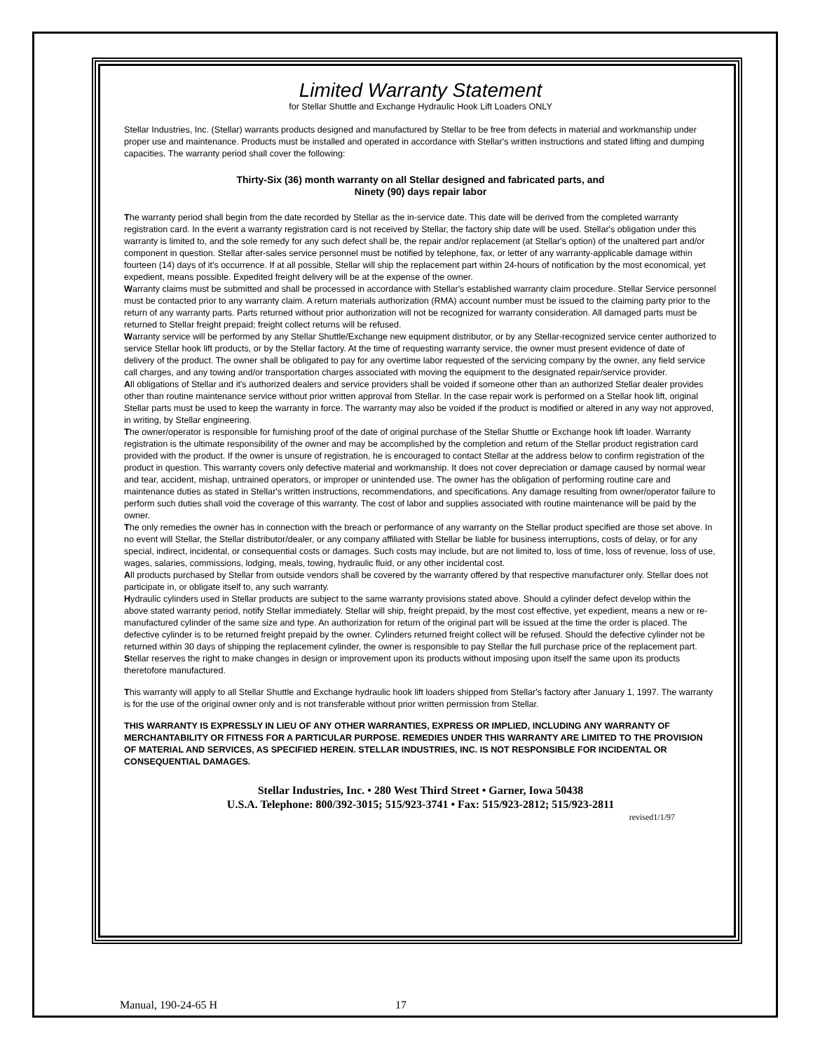Limited Warranty Statement
for Stellar Shuttle and Exchange Hydraulic Hook Lift Loaders ONLY
Stellar Industries, Inc. (Stellar) warrants products designed and manufactured by Stellar to be free from defects in material and workmanship under proper use and maintenance. Products must be installed and operated in accordance with Stellar's written instructions and stated lifting and dumping capacities. The warranty period shall cover the following:
Thirty-Six (36) month warranty on all Stellar designed and fabricated parts, and
Ninety (90) days repair labor
The warranty period shall begin from the date recorded by Stellar as the in-service date. This date will be derived from the completed warranty registration card. In the event a warranty registration card is not received by Stellar, the factory ship date will be used. Stellar's obligation under this warranty is limited to, and the sole remedy for any such defect shall be, the repair and/or replacement (at Stellar's option) of the unaltered part and/or component in question. Stellar after-sales service personnel must be notified by telephone, fax, or letter of any warranty-applicable damage within fourteen (14) days of it's occurrence. If at all possible, Stellar will ship the replacement part within 24-hours of notification by the most economical, yet expedient, means possible. Expedited freight delivery will be at the expense of the owner.
Warranty claims must be submitted and shall be processed in accordance with Stellar's established warranty claim procedure. Stellar Service personnel must be contacted prior to any warranty claim. A return materials authorization (RMA) account number must be issued to the claiming party prior to the return of any warranty parts. Parts returned without prior authorization will not be recognized for warranty consideration. All damaged parts must be returned to Stellar freight prepaid; freight collect returns will be refused.
Warranty service will be performed by any Stellar Shuttle/Exchange new equipment distributor, or by any Stellar-recognized service center authorized to service Stellar hook lift products, or by the Stellar factory. At the time of requesting warranty service, the owner must present evidence of date of delivery of the product. The owner shall be obligated to pay for any overtime labor requested of the servicing company by the owner, any field service call charges, and any towing and/or transportation charges associated with moving the equipment to the designated repair/service provider.
All obligations of Stellar and it's authorized dealers and service providers shall be voided if someone other than an authorized Stellar dealer provides other than routine maintenance service without prior written approval from Stellar. In the case repair work is performed on a Stellar hook lift, original Stellar parts must be used to keep the warranty in force. The warranty may also be voided if the product is modified or altered in any way not approved, in writing, by Stellar engineering.
The owner/operator is responsible for furnishing proof of the date of original purchase of the Stellar Shuttle or Exchange hook lift loader. Warranty registration is the ultimate responsibility of the owner and may be accomplished by the completion and return of the Stellar product registration card provided with the product. If the owner is unsure of registration, he is encouraged to contact Stellar at the address below to confirm registration of the product in question. This warranty covers only defective material and workmanship. It does not cover depreciation or damage caused by normal wear and tear, accident, mishap, untrained operators, or improper or unintended use. The owner has the obligation of performing routine care and maintenance duties as stated in Stellar's written instructions, recommendations, and specifications. Any damage resulting from owner/operator failure to perform such duties shall void the coverage of this warranty. The cost of labor and supplies associated with routine maintenance will be paid by the owner.
The only remedies the owner has in connection with the breach or performance of any warranty on the Stellar product specified are those set above. In no event will Stellar, the Stellar distributor/dealer, or any company affiliated with Stellar be liable for business interruptions, costs of delay, or for any special, indirect, incidental, or consequential costs or damages. Such costs may include, but are not limited to, loss of time, loss of revenue, loss of use, wages, salaries, commissions, lodging, meals, towing, hydraulic fluid, or any other incidental cost.
All products purchased by Stellar from outside vendors shall be covered by the warranty offered by that respective manufacturer only. Stellar does not participate in, or obligate itself to, any such warranty.
Hydraulic cylinders used in Stellar products are subject to the same warranty provisions stated above. Should a cylinder defect develop within the above stated warranty period, notify Stellar immediately. Stellar will ship, freight prepaid, by the most cost effective, yet expedient, means a new or re-manufactured cylinder of the same size and type. An authorization for return of the original part will be issued at the time the order is placed. The defective cylinder is to be returned freight prepaid by the owner. Cylinders returned freight collect will be refused. Should the defective cylinder not be returned within 30 days of shipping the replacement cylinder, the owner is responsible to pay Stellar the full purchase price of the replacement part.
Stellar reserves the right to make changes in design or improvement upon its products without imposing upon itself the same upon its products theretofore manufactured.
This warranty will apply to all Stellar Shuttle and Exchange hydraulic hook lift loaders shipped from Stellar's factory after January 1, 1997. The warranty is for the use of the original owner only and is not transferable without prior written permission from Stellar.
THIS WARRANTY IS EXPRESSLY IN LIEU OF ANY OTHER WARRANTIES, EXPRESS OR IMPLIED, INCLUDING ANY WARRANTY OF MERCHANTABILITY OR FITNESS FOR A PARTICULAR PURPOSE. REMEDIES UNDER THIS WARRANTY ARE LIMITED TO THE PROVISION OF MATERIAL AND SERVICES, AS SPECIFIED HEREIN. STELLAR INDUSTRIES, INC. IS NOT RESPONSIBLE FOR INCIDENTAL OR CONSEQUENTIAL DAMAGES.
Stellar Industries, Inc. • 280 West Third Street • Garner, Iowa 50438
U.S.A. Telephone: 800/392-3015; 515/923-3741 • Fax: 515/923-2812; 515/923-2811
revised1/1/97
Manual, 190-24-65 H 17